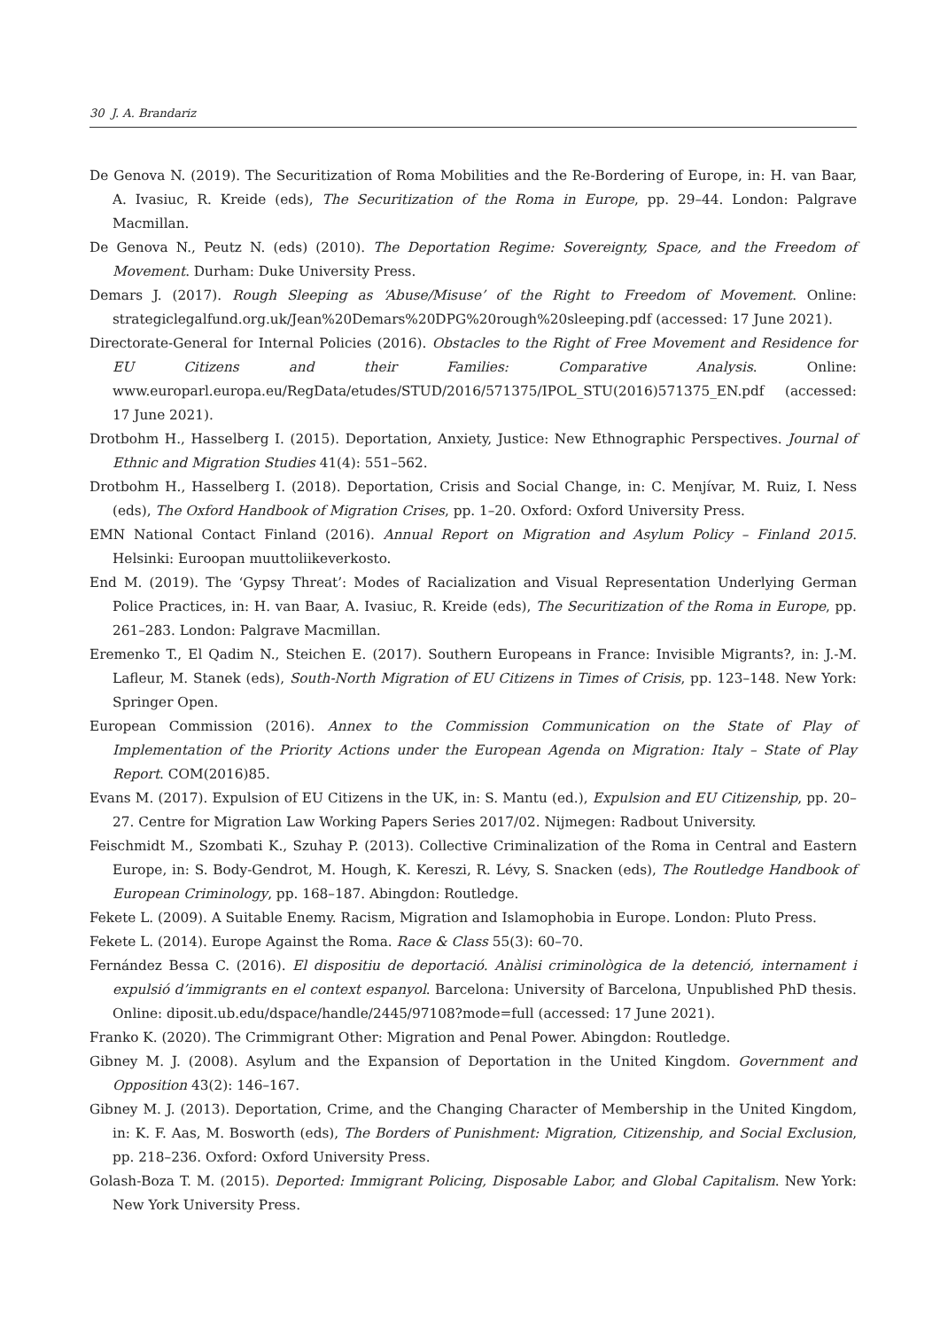30 J. A. Brandariz
De Genova N. (2019). The Securitization of Roma Mobilities and the Re-Bordering of Europe, in: H. van Baar, A. Ivasiuc, R. Kreide (eds), The Securitization of the Roma in Europe, pp. 29–44. London: Palgrave Macmillan.
De Genova N., Peutz N. (eds) (2010). The Deportation Regime: Sovereignty, Space, and the Freedom of Movement. Durham: Duke University Press.
Demars J. (2017). Rough Sleeping as ‘Abuse/Misuse’ of the Right to Freedom of Movement. Online: strategiclegalfund.org.uk/Jean%20Demars%20DPG%20rough%20sleeping.pdf (accessed: 17 June 2021).
Directorate-General for Internal Policies (2016). Obstacles to the Right of Free Movement and Residence for EU Citizens and their Families: Comparative Analysis. Online: www.europarl.europa.eu/RegData/etudes/STUD/2016/571375/IPOL_STU(2016)571375_EN.pdf (accessed: 17 June 2021).
Drotbohm H., Hasselberg I. (2015). Deportation, Anxiety, Justice: New Ethnographic Perspectives. Journal of Ethnic and Migration Studies 41(4): 551–562.
Drotbohm H., Hasselberg I. (2018). Deportation, Crisis and Social Change, in: C. Menjívar, M. Ruiz, I. Ness (eds), The Oxford Handbook of Migration Crises, pp. 1–20. Oxford: Oxford University Press.
EMN National Contact Finland (2016). Annual Report on Migration and Asylum Policy – Finland 2015. Helsinki: Euroopan muuttoliikeverkosto.
End M. (2019). The ‘Gypsy Threat’: Modes of Racialization and Visual Representation Underlying German Police Practices, in: H. van Baar, A. Ivasiuc, R. Kreide (eds), The Securitization of the Roma in Europe, pp. 261–283. London: Palgrave Macmillan.
Eremenko T., El Qadim N., Steichen E. (2017). Southern Europeans in France: Invisible Migrants?, in: J.-M. Lafleur, M. Stanek (eds), South-North Migration of EU Citizens in Times of Crisis, pp. 123–148. New York: Springer Open.
European Commission (2016). Annex to the Commission Communication on the State of Play of Implementation of the Priority Actions under the European Agenda on Migration: Italy – State of Play Report. COM(2016)85.
Evans M. (2017). Expulsion of EU Citizens in the UK, in: S. Mantu (ed.), Expulsion and EU Citizenship, pp. 20–27. Centre for Migration Law Working Papers Series 2017/02. Nijmegen: Radbout University.
Feischmidt M., Szombati K., Szuhay P. (2013). Collective Criminalization of the Roma in Central and Eastern Europe, in: S. Body-Gendrot, M. Hough, K. Kereszi, R. Lévy, S. Snacken (eds), The Routledge Handbook of European Criminology, pp. 168–187. Abingdon: Routledge.
Fekete L. (2009). A Suitable Enemy. Racism, Migration and Islamophobia in Europe. London: Pluto Press.
Fekete L. (2014). Europe Against the Roma. Race & Class 55(3): 60–70.
Fernández Bessa C. (2016). El dispositiu de deportació. Anàlisi criminològica de la detenció, internament i expulsió d’immigrants en el context espanyol. Barcelona: University of Barcelona, Unpublished PhD thesis. Online: diposit.ub.edu/dspace/handle/2445/97108?mode=full (accessed: 17 June 2021).
Franko K. (2020). The Crimmigrant Other: Migration and Penal Power. Abingdon: Routledge.
Gibney M. J. (2008). Asylum and the Expansion of Deportation in the United Kingdom. Government and Opposition 43(2): 146–167.
Gibney M. J. (2013). Deportation, Crime, and the Changing Character of Membership in the United Kingdom, in: K. F. Aas, M. Bosworth (eds), The Borders of Punishment: Migration, Citizenship, and Social Exclusion, pp. 218–236. Oxford: Oxford University Press.
Golash-Boza T. M. (2015). Deported: Immigrant Policing, Disposable Labor, and Global Capitalism. New York: New York University Press.